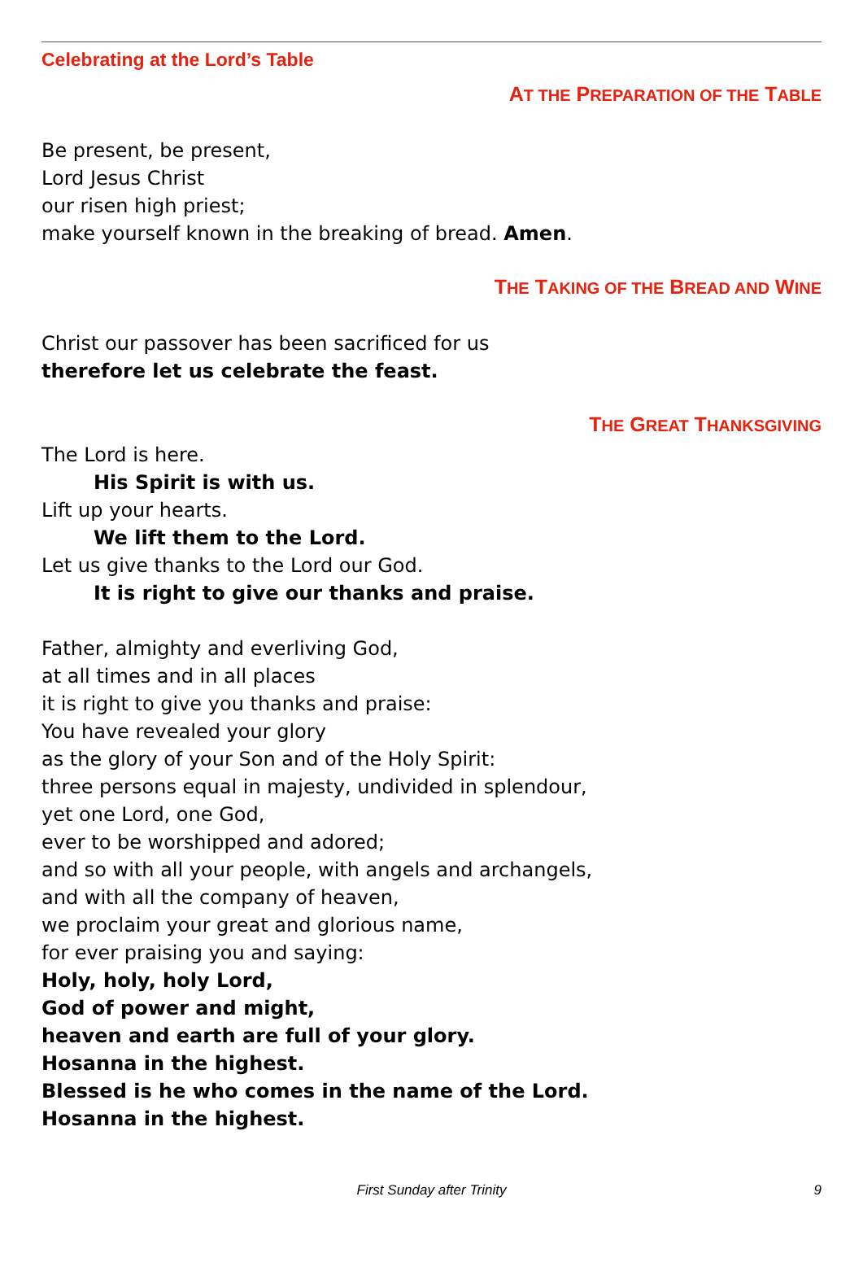Celebrating at the Lord’s Table
AT THE PREPARATION OF THE TABLE
Be present, be present,
Lord Jesus Christ
our risen high priest;
make yourself known in the breaking of bread. Amen.
THE TAKING OF THE BREAD AND WINE
Christ our passover has been sacrificed for us
therefore let us celebrate the feast.
THE GREAT THANKSGIVING
The Lord is here.
His Spirit is with us.
Lift up your hearts.
We lift them to the Lord.
Let us give thanks to the Lord our God.
It is right to give our thanks and praise.
Father, almighty and everliving God,
at all times and in all places
it is right to give you thanks and praise:
You have revealed your glory
as the glory of your Son and of the Holy Spirit:
three persons equal in majesty, undivided in splendour,
yet one Lord, one God,
ever to be worshipped and adored;
and so with all your people, with angels and archangels,
and with all the company of heaven,
we proclaim your great and glorious name,
for ever praising you and saying:
Holy, holy, holy Lord,
God of power and might,
heaven and earth are full of your glory.
Hosanna in the highest.
Blessed is he who comes in the name of the Lord.
Hosanna in the highest.
First Sunday after Trinity 9